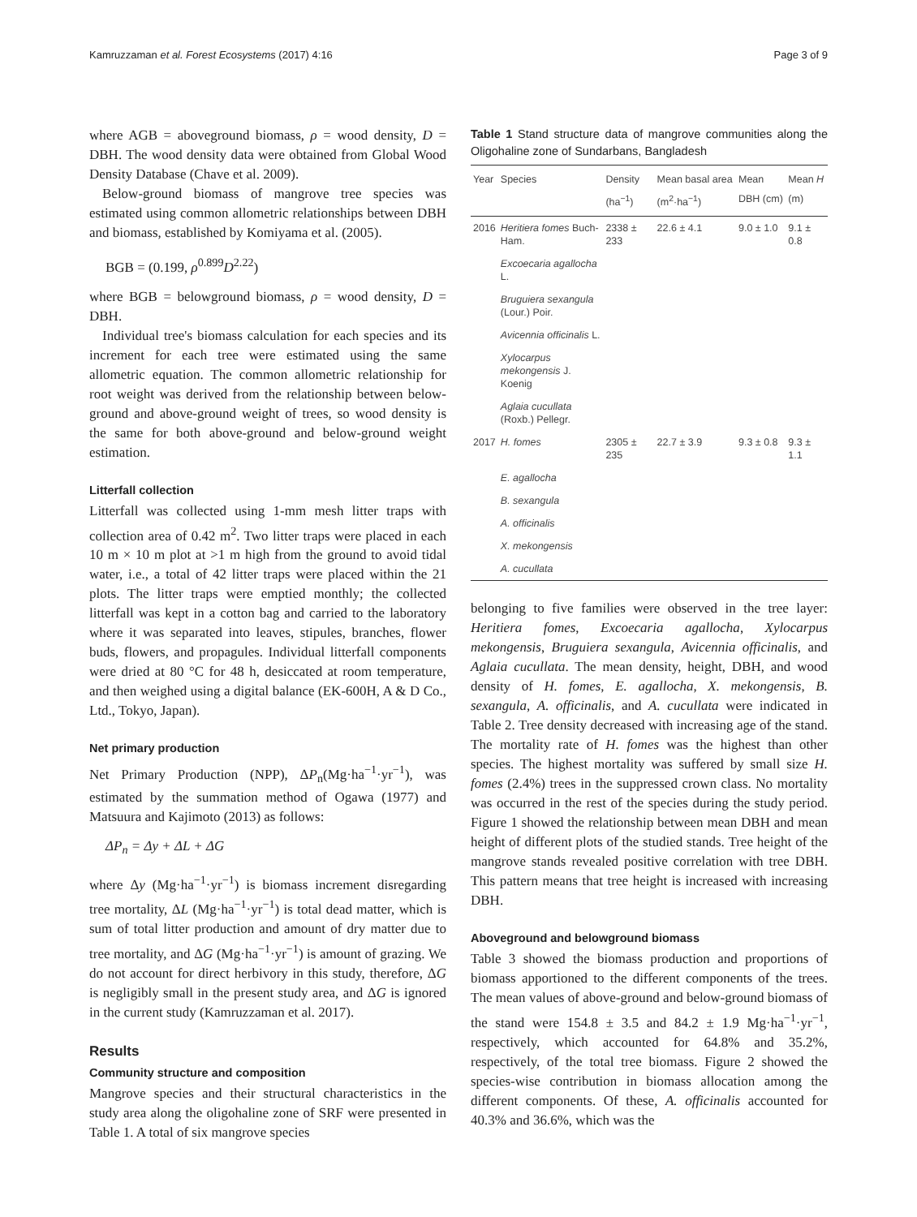Kamruzzaman et al. Forest Ecosystems (2017) 4:16 Page 3 of 9
where AGB = aboveground biomass, ρ = wood density, D = DBH. The wood density data were obtained from Global Wood Density Database (Chave et al. 2009).
Below-ground biomass of mangrove tree species was estimated using common allometric relationships between DBH and biomass, established by Komiyama et al. (2005).
BGB = (0.199, ρ<sup>0.899</sup>D<sup>2.22</sup>)
where BGB = belowground biomass, ρ = wood density, D = DBH.
Individual tree's biomass calculation for each species and its increment for each tree were estimated using the same allometric equation. The common allometric relationship for root weight was derived from the relationship between below-ground and above-ground weight of trees, so wood density is the same for both above-ground and below-ground weight estimation.
Litterfall collection
Litterfall was collected using 1-mm mesh litter traps with collection area of 0.42 m<sup>2</sup>. Two litter traps were placed in each 10 m × 10 m plot at >1 m high from the ground to avoid tidal water, i.e., a total of 42 litter traps were placed within the 21 plots. The litter traps were emptied monthly; the collected litterfall was kept in a cotton bag and carried to the laboratory where it was separated into leaves, stipules, branches, flower buds, flowers, and propagules. Individual litterfall components were dried at 80 °C for 48 h, desiccated at room temperature, and then weighed using a digital balance (EK-600H, A & D Co., Ltd., Tokyo, Japan).
Net primary production
Net Primary Production (NPP), ΔP<sub>n</sub>(Mg·ha<sup>−1</sup>·yr<sup>−1</sup>), was estimated by the summation method of Ogawa (1977) and Matsuura and Kajimoto (2013) as follows:
ΔP<sub>n</sub> = Δy + ΔL + ΔG
where Δy (Mg·ha<sup>−1</sup>·yr<sup>−1</sup>) is biomass increment disregarding tree mortality, ΔL (Mg·ha<sup>−1</sup>·yr<sup>−1</sup>) is total dead matter, which is sum of total litter production and amount of dry matter due to tree mortality, and ΔG (Mg·ha<sup>−1</sup>·yr<sup>−1</sup>) is amount of grazing. We do not account for direct herbivory in this study, therefore, ΔG is negligibly small in the present study area, and ΔG is ignored in the current study (Kamruzzaman et al. 2017).
Results
Community structure and composition
Mangrove species and their structural characteristics in the study area along the oligohaline zone of SRF were presented in Table 1. A total of six mangrove species
Table 1 Stand structure data of mangrove communities along the Oligohaline zone of Sundarbans, Bangladesh
| Year | Species | Density (ha<sup>−1</sup>) | Mean basal area (m<sup>2</sup>·ha<sup>−1</sup>) | Mean DBH (cm) | Mean H (m) |
| --- | --- | --- | --- | --- | --- |
| 2016 | Heritiera fomes Buch-Ham. | 2338 ± 233 | 22.6 ± 4.1 | 9.0 ± 1.0 | 9.1 ± 0.8 |
| | Excoecaria agallocha L. | | | | |
| | Bruguiera sexangula (Lour.) Poir. | | | | |
| | Avicennia officinalis L. | | | | |
| | Xylocarpus mekongensis J. Koenig | | | | |
| | Aglaia cucullata (Roxb.) Pellegr. | | | | |
| 2017 | H. fomes | 2305 ± 235 | 22.7 ± 3.9 | 9.3 ± 0.8 | 9.3 ± 1.1 |
| | E. agallocha | | | | |
| | B. sexangula | | | | |
| | A. officinalis | | | | |
| | X. mekongensis | | | | |
| | A. cucullata | | | | |
belonging to five families were observed in the tree layer: Heritiera fomes, Excoecaria agallocha, Xylocarpus mekongensis, Bruguiera sexangula, Avicennia officinalis, and Aglaia cucullata. The mean density, height, DBH, and wood density of H. fomes, E. agallocha, X. mekongensis, B. sexangula, A. officinalis, and A. cucullata were indicated in Table 2. Tree density decreased with increasing age of the stand. The mortality rate of H. fomes was the highest than other species. The highest mortality was suffered by small size H. fomes (2.4%) trees in the suppressed crown class. No mortality was occurred in the rest of the species during the study period. Figure 1 showed the relationship between mean DBH and mean height of different plots of the studied stands. Tree height of the mangrove stands revealed positive correlation with tree DBH. This pattern means that tree height is increased with increasing DBH.
Aboveground and belowground biomass
Table 3 showed the biomass production and proportions of biomass apportioned to the different components of the trees. The mean values of above-ground and below-ground biomass of the stand were 154.8 ± 3.5 and 84.2 ± 1.9 Mg·ha<sup>−1</sup>·yr<sup>−1</sup>, respectively, which accounted for 64.8% and 35.2%, respectively, of the total tree biomass. Figure 2 showed the species-wise contribution in biomass allocation among the different components. Of these, A. officinalis accounted for 40.3% and 36.6%, which was the